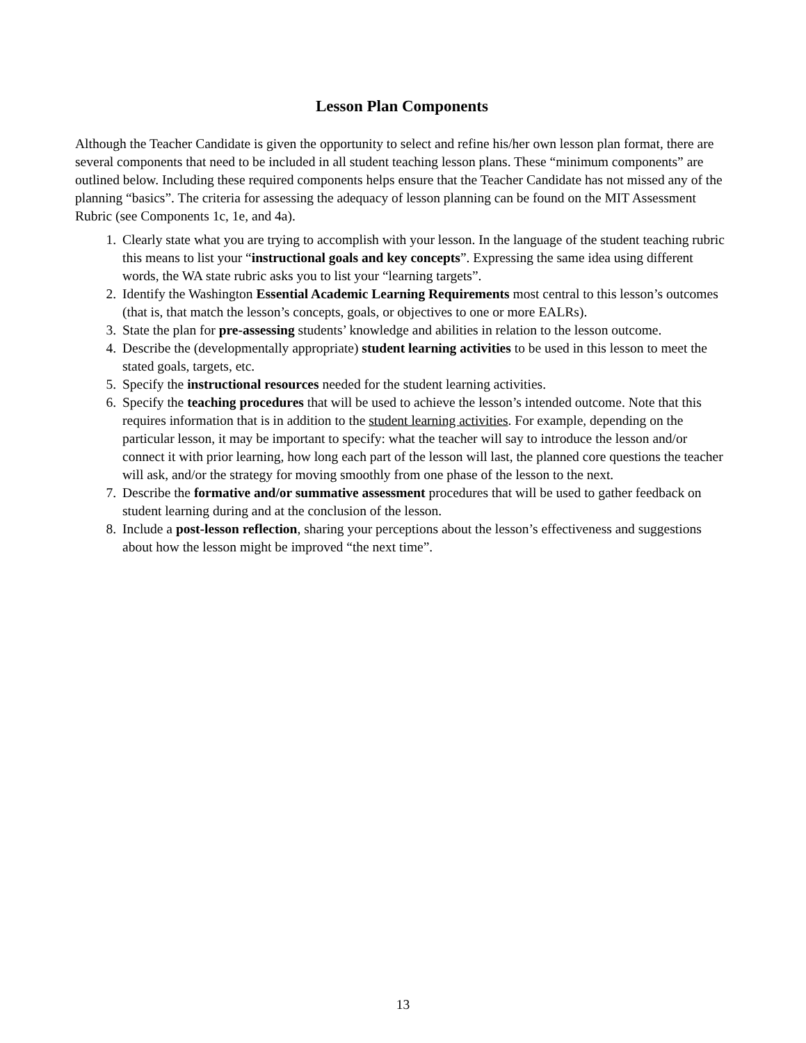Lesson Plan Components
Although the Teacher Candidate is given the opportunity to select and refine his/her own lesson plan format, there are several components that need to be included in all student teaching lesson plans. These “minimum components” are outlined below. Including these required components helps ensure that the Teacher Candidate has not missed any of the planning “basics”. The criteria for assessing the adequacy of lesson planning can be found on the MIT Assessment Rubric (see Components 1c, 1e, and 4a).
1. Clearly state what you are trying to accomplish with your lesson. In the language of the student teaching rubric this means to list your “instructional goals and key concepts”. Expressing the same idea using different words, the WA state rubric asks you to list your “learning targets”.
2. Identify the Washington Essential Academic Learning Requirements most central to this lesson’s outcomes (that is, that match the lesson’s concepts, goals, or objectives to one or more EALRs).
3. State the plan for pre-assessing students’ knowledge and abilities in relation to the lesson outcome.
4. Describe the (developmentally appropriate) student learning activities to be used in this lesson to meet the stated goals, targets, etc.
5. Specify the instructional resources needed for the student learning activities.
6. Specify the teaching procedures that will be used to achieve the lesson’s intended outcome. Note that this requires information that is in addition to the student learning activities. For example, depending on the particular lesson, it may be important to specify: what the teacher will say to introduce the lesson and/or connect it with prior learning, how long each part of the lesson will last, the planned core questions the teacher will ask, and/or the strategy for moving smoothly from one phase of the lesson to the next.
7. Describe the formative and/or summative assessment procedures that will be used to gather feedback on student learning during and at the conclusion of the lesson.
8. Include a post-lesson reflection, sharing your perceptions about the lesson’s effectiveness and suggestions about how the lesson might be improved “the next time”.
13